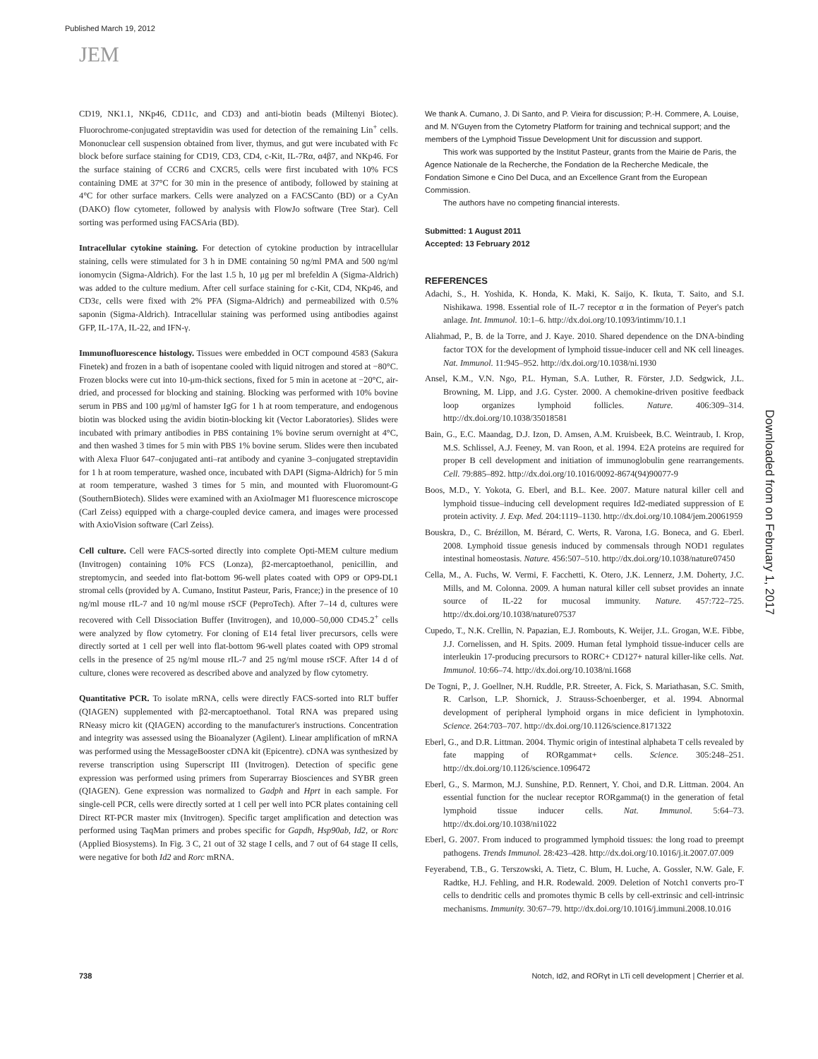Published March 19, 2012
JEM
CD19, NK1.1, NKp46, CD11c, and CD3) and anti-biotin beads (Miltenyi Biotec). Fluorochrome-conjugated streptavidin was used for detection of the remaining Lin<sup>+</sup> cells. Mononuclear cell suspension obtained from liver, thymus, and gut were incubated with Fc block before surface staining for CD19, CD3, CD4, c-Kit, IL-7Rα, α4β7, and NKp46. For the surface staining of CCR6 and CXCR5, cells were first incubated with 10% FCS containing DME at 37°C for 30 min in the presence of antibody, followed by staining at 4°C for other surface markers. Cells were analyzed on a FACSCanto (BD) or a CyAn (DAKO) flow cytometer, followed by analysis with FlowJo software (Tree Star). Cell sorting was performed using FACSAria (BD).
Intracellular cytokine staining. For detection of cytokine production by intracellular staining, cells were stimulated for 3 h in DME containing 50 ng/ml PMA and 500 ng/ml ionomycin (Sigma-Aldrich). For the last 1.5 h, 10 μg per ml brefeldin A (Sigma-Aldrich) was added to the culture medium. After cell surface staining for c-Kit, CD4, NKp46, and CD3ε, cells were fixed with 2% PFA (Sigma-Aldrich) and permeabilized with 0.5% saponin (Sigma-Aldrich). Intracellular staining was performed using antibodies against GFP, IL-17A, IL-22, and IFN-γ.
Immunofluorescence histology. Tissues were embedded in OCT compound 4583 (Sakura Finetek) and frozen in a bath of isopentane cooled with liquid nitrogen and stored at −80°C. Frozen blocks were cut into 10-μm-thick sections, fixed for 5 min in acetone at −20°C, air-dried, and processed for blocking and staining. Blocking was performed with 10% bovine serum in PBS and 100 μg/ml of hamster IgG for 1 h at room temperature, and endogenous biotin was blocked using the avidin biotin-blocking kit (Vector Laboratories). Slides were incubated with primary antibodies in PBS containing 1% bovine serum overnight at 4°C, and then washed 3 times for 5 min with PBS 1% bovine serum. Slides were then incubated with Alexa Fluor 647–conjugated anti–rat antibody and cyanine 3–conjugated streptavidin for 1 h at room temperature, washed once, incubated with DAPI (Sigma-Aldrich) for 5 min at room temperature, washed 3 times for 5 min, and mounted with Fluoromount-G (SouthernBiotech). Slides were examined with an AxioImager M1 fluorescence microscope (Carl Zeiss) equipped with a charge-coupled device camera, and images were processed with AxioVision software (Carl Zeiss).
Cell culture. Cell were FACS-sorted directly into complete Opti-MEM culture medium (Invitrogen) containing 10% FCS (Lonza), β2-mercaptoethanol, penicillin, and streptomycin, and seeded into flat-bottom 96-well plates coated with OP9 or OP9-DL1 stromal cells (provided by A. Cumano, Institut Pasteur, Paris, France;) in the presence of 10 ng/ml mouse rIL-7 and 10 ng/ml mouse rSCF (PeproTech). After 7–14 d, cultures were recovered with Cell Dissociation Buffer (Invitrogen), and 10,000–50,000 CD45.2<sup>+</sup> cells were analyzed by flow cytometry. For cloning of E14 fetal liver precursors, cells were directly sorted at 1 cell per well into flat-bottom 96-well plates coated with OP9 stromal cells in the presence of 25 ng/ml mouse rIL-7 and 25 ng/ml mouse rSCF. After 14 d of culture, clones were recovered as described above and analyzed by flow cytometry.
Quantitative PCR. To isolate mRNA, cells were directly FACS-sorted into RLT buffer (QIAGEN) supplemented with β2-mercaptoethanol. Total RNA was prepared using RNeasy micro kit (QIAGEN) according to the manufacturer's instructions. Concentration and integrity was assessed using the Bioanalyzer (Agilent). Linear amplification of mRNA was performed using the MessageBooster cDNA kit (Epicentre). cDNA was synthesized by reverse transcription using Superscript III (Invitrogen). Detection of specific gene expression was performed using primers from Superarray Biosciences and SYBR green (QIAGEN). Gene expression was normalized to Gadph and Hprt in each sample. For single-cell PCR, cells were directly sorted at 1 cell per well into PCR plates containing cell Direct RT-PCR master mix (Invitrogen). Specific target amplification and detection was performed using TaqMan primers and probes specific for Gapdh, Hsp90ab, Id2, or Rorc (Applied Biosystems). In Fig. 3 C, 21 out of 32 stage I cells, and 7 out of 64 stage II cells, were negative for both Id2 and Rorc mRNA.
We thank A. Cumano, J. Di Santo, and P. Vieira for discussion; P.-H. Commere, A. Louise, and M. N'Guyen from the Cytometry Platform for training and technical support; and the members of the Lymphoid Tissue Development Unit for discussion and support.
This work was supported by the Institut Pasteur, grants from the Mairie de Paris, the Agence Nationale de la Recherche, the Fondation de la Recherche Medicale, the Fondation Simone e Cino Del Duca, and an Excellence Grant from the European Commission.
The authors have no competing financial interests.
Submitted: 1 August 2011
Accepted: 13 February 2012
REFERENCES
Adachi, S., H. Yoshida, K. Honda, K. Maki, K. Saijo, K. Ikuta, T. Saito, and S.I. Nishikawa. 1998. Essential role of IL-7 receptor α in the formation of Peyer's patch anlage. Int. Immunol. 10:1–6. http://dx.doi.org/10.1093/intimm/10.1.1
Aliahmad, P., B. de la Torre, and J. Kaye. 2010. Shared dependence on the DNA-binding factor TOX for the development of lymphoid tissue-inducer cell and NK cell lineages. Nat. Immunol. 11:945–952. http://dx.doi.org/10.1038/ni.1930
Ansel, K.M., V.N. Ngo, P.L. Hyman, S.A. Luther, R. Förster, J.D. Sedgwick, J.L. Browning, M. Lipp, and J.G. Cyster. 2000. A chemokine-driven positive feedback loop organizes lymphoid follicles. Nature. 406:309–314. http://dx.doi.org/10.1038/35018581
Bain, G., E.C. Maandag, D.J. Izon, D. Amsen, A.M. Kruisbeek, B.C. Weintraub, I. Krop, M.S. Schlissel, A.J. Feeney, M. van Roon, et al. 1994. E2A proteins are required for proper B cell development and initiation of immunoglobulin gene rearrangements. Cell. 79:885–892. http://dx.doi.org/10.1016/0092-8674(94)90077-9
Boos, M.D., Y. Yokota, G. Eberl, and B.L. Kee. 2007. Mature natural killer cell and lymphoid tissue–inducing cell development requires Id2-mediated suppression of E protein activity. J. Exp. Med. 204:1119–1130. http://dx.doi.org/10.1084/jem.20061959
Bouskra, D., C. Brézillon, M. Bérard, C. Werts, R. Varona, I.G. Boneca, and G. Eberl. 2008. Lymphoid tissue genesis induced by commensals through NOD1 regulates intestinal homeostasis. Nature. 456:507–510. http://dx.doi.org/10.1038/nature07450
Cella, M., A. Fuchs, W. Vermi, F. Facchetti, K. Otero, J.K. Lennerz, J.M. Doherty, J.C. Mills, and M. Colonna. 2009. A human natural killer cell subset provides an innate source of IL-22 for mucosal immunity. Nature. 457:722–725. http://dx.doi.org/10.1038/nature07537
Cupedo, T., N.K. Crellin, N. Papazian, E.J. Rombouts, K. Weijer, J.L. Grogan, W.E. Fibbe, J.J. Cornelissen, and H. Spits. 2009. Human fetal lymphoid tissue-inducer cells are interleukin 17-producing precursors to RORC+ CD127+ natural killer-like cells. Nat. Immunol. 10:66–74. http://dx.doi.org/10.1038/ni.1668
De Togni, P., J. Goellner, N.H. Ruddle, P.R. Streeter, A. Fick, S. Mariathasan, S.C. Smith, R. Carlson, L.P. Shornick, J. Strauss-Schoenberger, et al. 1994. Abnormal development of peripheral lymphoid organs in mice deficient in lymphotoxin. Science. 264:703–707. http://dx.doi.org/10.1126/science.8171322
Eberl, G., and D.R. Littman. 2004. Thymic origin of intestinal alphabeta T cells revealed by fate mapping of RORgammat+ cells. Science. 305:248–251. http://dx.doi.org/10.1126/science.1096472
Eberl, G., S. Marmon, M.J. Sunshine, P.D. Rennert, Y. Choi, and D.R. Littman. 2004. An essential function for the nuclear receptor RORgamma(t) in the generation of fetal lymphoid tissue inducer cells. Nat. Immunol. 5:64–73. http://dx.doi.org/10.1038/ni1022
Eberl, G. 2007. From induced to programmed lymphoid tissues: the long road to preempt pathogens. Trends Immunol. 28:423–428. http://dx.doi.org/10.1016/j.it.2007.07.009
Feyerabend, T.B., G. Terszowski, A. Tietz, C. Blum, H. Luche, A. Gossler, N.W. Gale, F. Radtke, H.J. Fehling, and H.R. Rodewald. 2009. Deletion of Notch1 converts pro-T cells to dendritic cells and promotes thymic B cells by cell-extrinsic and cell-intrinsic mechanisms. Immunity. 30:67–79. http://dx.doi.org/10.1016/j.immuni.2008.10.016
Downloaded from on February 1, 2017
738 Notch, Id2, and RORγt in LTi cell development | Cherrier et al.